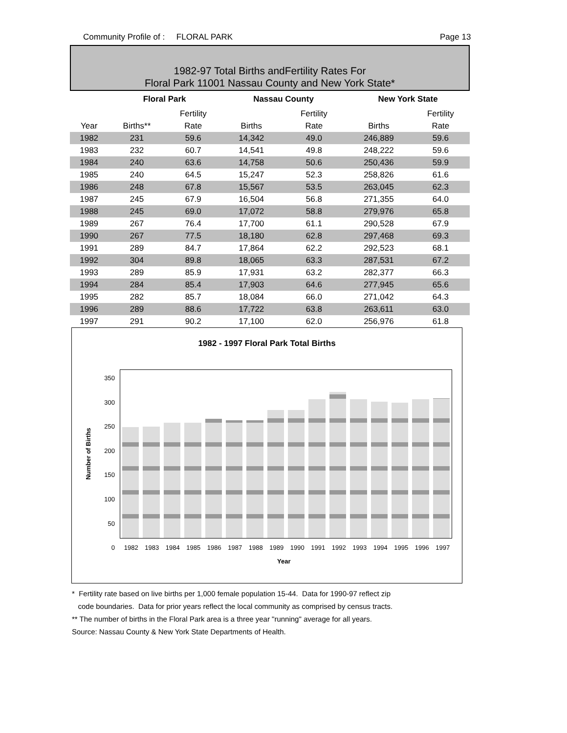Community Profile of : FLORAL PARK Page 13
1982-97 Total Births andFertility Rates For
Floral Park 11001 Nassau County and New York State*
| | Floral Park | | Nassau County | | New York State | |
| --- | --- | --- | --- | --- | --- | --- |
| | | Fertility | | Fertility | | Fertility |
| Year | Births** | Rate | Births | Rate | Births | Rate |
| 1982 | 231 | 59.6 | 14,342 | 49.0 | 246,889 | 59.6 |
| 1983 | 232 | 60.7 | 14,541 | 49.8 | 248,222 | 59.6 |
| 1984 | 240 | 63.6 | 14,758 | 50.6 | 250,436 | 59.9 |
| 1985 | 240 | 64.5 | 15,247 | 52.3 | 258,826 | 61.6 |
| 1986 | 248 | 67.8 | 15,567 | 53.5 | 263,045 | 62.3 |
| 1987 | 245 | 67.9 | 16,504 | 56.8 | 271,355 | 64.0 |
| 1988 | 245 | 69.0 | 17,072 | 58.8 | 279,976 | 65.8 |
| 1989 | 267 | 76.4 | 17,700 | 61.1 | 290,528 | 67.9 |
| 1990 | 267 | 77.5 | 18,180 | 62.8 | 297,468 | 69.3 |
| 1991 | 289 | 84.7 | 17,864 | 62.2 | 292,523 | 68.1 |
| 1992 | 304 | 89.8 | 18,065 | 63.3 | 287,531 | 67.2 |
| 1993 | 289 | 85.9 | 17,931 | 63.2 | 282,377 | 66.3 |
| 1994 | 284 | 85.4 | 17,903 | 64.6 | 277,945 | 65.6 |
| 1995 | 282 | 85.7 | 18,084 | 66.0 | 271,042 | 64.3 |
| 1996 | 289 | 88.6 | 17,722 | 63.8 | 263,611 | 63.0 |
| 1997 | 291 | 90.2 | 17,100 | 62.0 | 256,976 | 61.8 |
1982 - 1997 Floral Park Total Births
350
300
250
200
150
100
50
0
Number of Births
1982 1983 1984 1985 1986 1987 1988 1989 1990 1991 1992 1993 1994 1995 1996 1997
Year
* Fertility rate based on live births per 1,000 female population 15-44. Data for 1990-97 reflect zip
code boundaries. Data for prior years reflect the local community as comprised by census tracts.
** The number of births in the Floral Park area is a three year "running" average for all years.
Source: Nassau County & New York State Departments of Health.